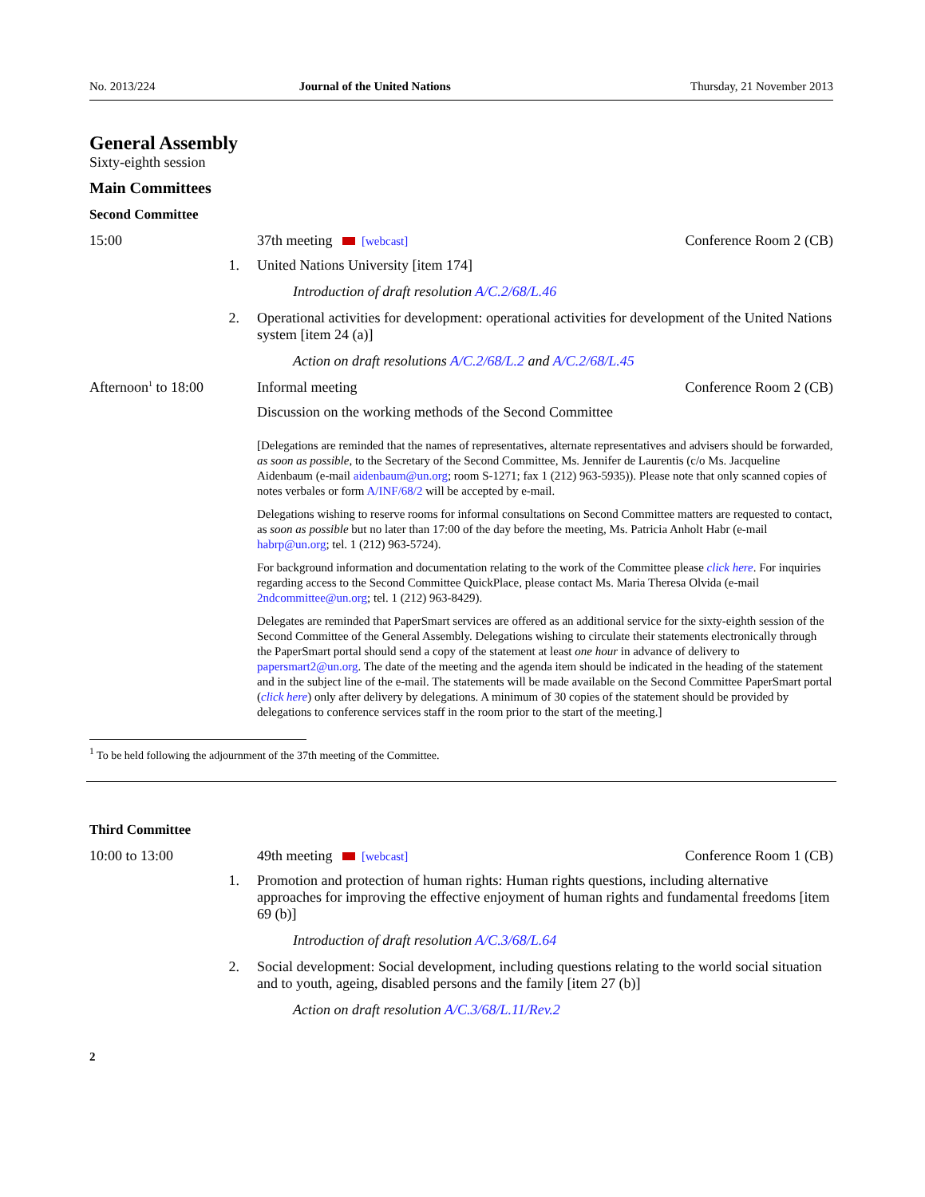No. 2013/224 Journal of the United Nations Thursday, 21 November 2013
General Assembly
Sixty-eighth session
Main Committees
Second Committee
15:00 37th meeting [webcast] Conference Room 2 (CB)
1. United Nations University [item 174]
Introduction of draft resolution A/C.2/68/L.46
2. Operational activities for development: operational activities for development of the United Nations system [item 24 (a)]
Action on draft resolutions A/C.2/68/L.2 and A/C.2/68/L.45
Afternoon<sup>1</sup> to 18:00 Informal meeting Conference Room 2 (CB)
Discussion on the working methods of the Second Committee
[Delegations are reminded that the names of representatives, alternate representatives and advisers should be forwarded, as soon as possible, to the Secretary of the Second Committee, Ms. Jennifer de Laurentis (c/o Ms. Jacqueline Aidenbaum (e-mail aidenbaum@un.org; room S-1271; fax 1 (212) 963-5935)). Please note that only scanned copies of notes verbales or form A/INF/68/2 will be accepted by e-mail.
Delegations wishing to reserve rooms for informal consultations on Second Committee matters are requested to contact, as soon as possible but no later than 17:00 of the day before the meeting, Ms. Patricia Anholt Habr (e-mail habrp@un.org; tel. 1 (212) 963-5724).
For background information and documentation relating to the work of the Committee please click here. For inquiries regarding access to the Second Committee QuickPlace, please contact Ms. Maria Theresa Olvida (e-mail 2ndcommittee@un.org; tel. 1 (212) 963-8429).
Delegates are reminded that PaperSmart services are offered as an additional service for the sixty-eighth session of the Second Committee of the General Assembly. Delegations wishing to circulate their statements electronically through the PaperSmart portal should send a copy of the statement at least one hour in advance of delivery to papersmart2@un.org. The date of the meeting and the agenda item should be indicated in the heading of the statement and in the subject line of the e-mail. The statements will be made available on the Second Committee PaperSmart portal (click here) only after delivery by delegations. A minimum of 30 copies of the statement should be provided by delegations to conference services staff in the room prior to the start of the meeting.]
<sup>1</sup> To be held following the adjournment of the 37th meeting of the Committee.
Third Committee
10:00 to 13:00 49th meeting [webcast] Conference Room 1 (CB)
1. Promotion and protection of human rights: Human rights questions, including alternative approaches for improving the effective enjoyment of human rights and fundamental freedoms [item 69 (b)]
Introduction of draft resolution A/C.3/68/L.64
2. Social development: Social development, including questions relating to the world social situation and to youth, ageing, disabled persons and the family [item 27 (b)]
Action on draft resolution A/C.3/68/L.11/Rev.2
2